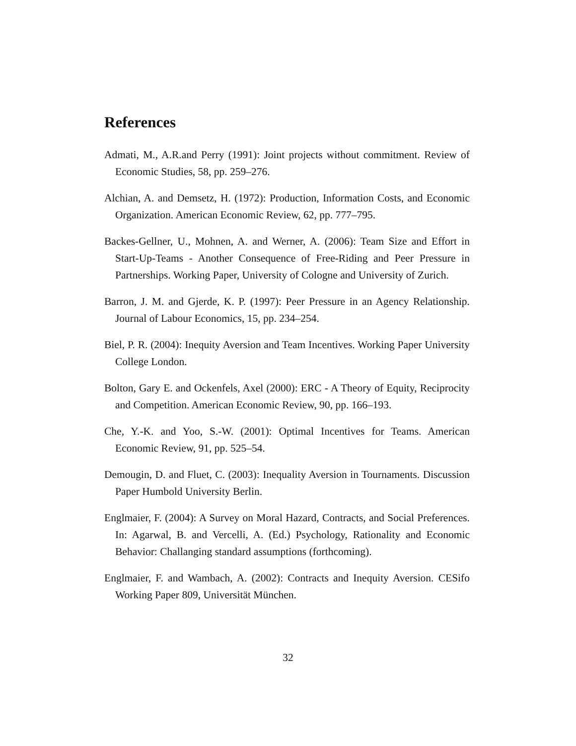References
Admati, M., A.R.and Perry (1991): Joint projects without commitment. Review of Economic Studies, 58, pp. 259–276.
Alchian, A. and Demsetz, H. (1972): Production, Information Costs, and Economic Organization. American Economic Review, 62, pp. 777–795.
Backes-Gellner, U., Mohnen, A. and Werner, A. (2006): Team Size and Effort in Start-Up-Teams - Another Consequence of Free-Riding and Peer Pressure in Partnerships. Working Paper, University of Cologne and University of Zurich.
Barron, J. M. and Gjerde, K. P. (1997): Peer Pressure in an Agency Relationship. Journal of Labour Economics, 15, pp. 234–254.
Biel, P. R. (2004): Inequity Aversion and Team Incentives. Working Paper University College London.
Bolton, Gary E. and Ockenfels, Axel (2000): ERC - A Theory of Equity, Reciprocity and Competition. American Economic Review, 90, pp. 166–193.
Che, Y.-K. and Yoo, S.-W. (2001): Optimal Incentives for Teams. American Economic Review, 91, pp. 525–54.
Demougin, D. and Fluet, C. (2003): Inequality Aversion in Tournaments. Discussion Paper Humbold University Berlin.
Englmaier, F. (2004): A Survey on Moral Hazard, Contracts, and Social Preferences. In: Agarwal, B. and Vercelli, A. (Ed.) Psychology, Rationality and Economic Behavior: Challanging standard assumptions (forthcoming).
Englmaier, F. and Wambach, A. (2002): Contracts and Inequity Aversion. CESifo Working Paper 809, Universität München.
32